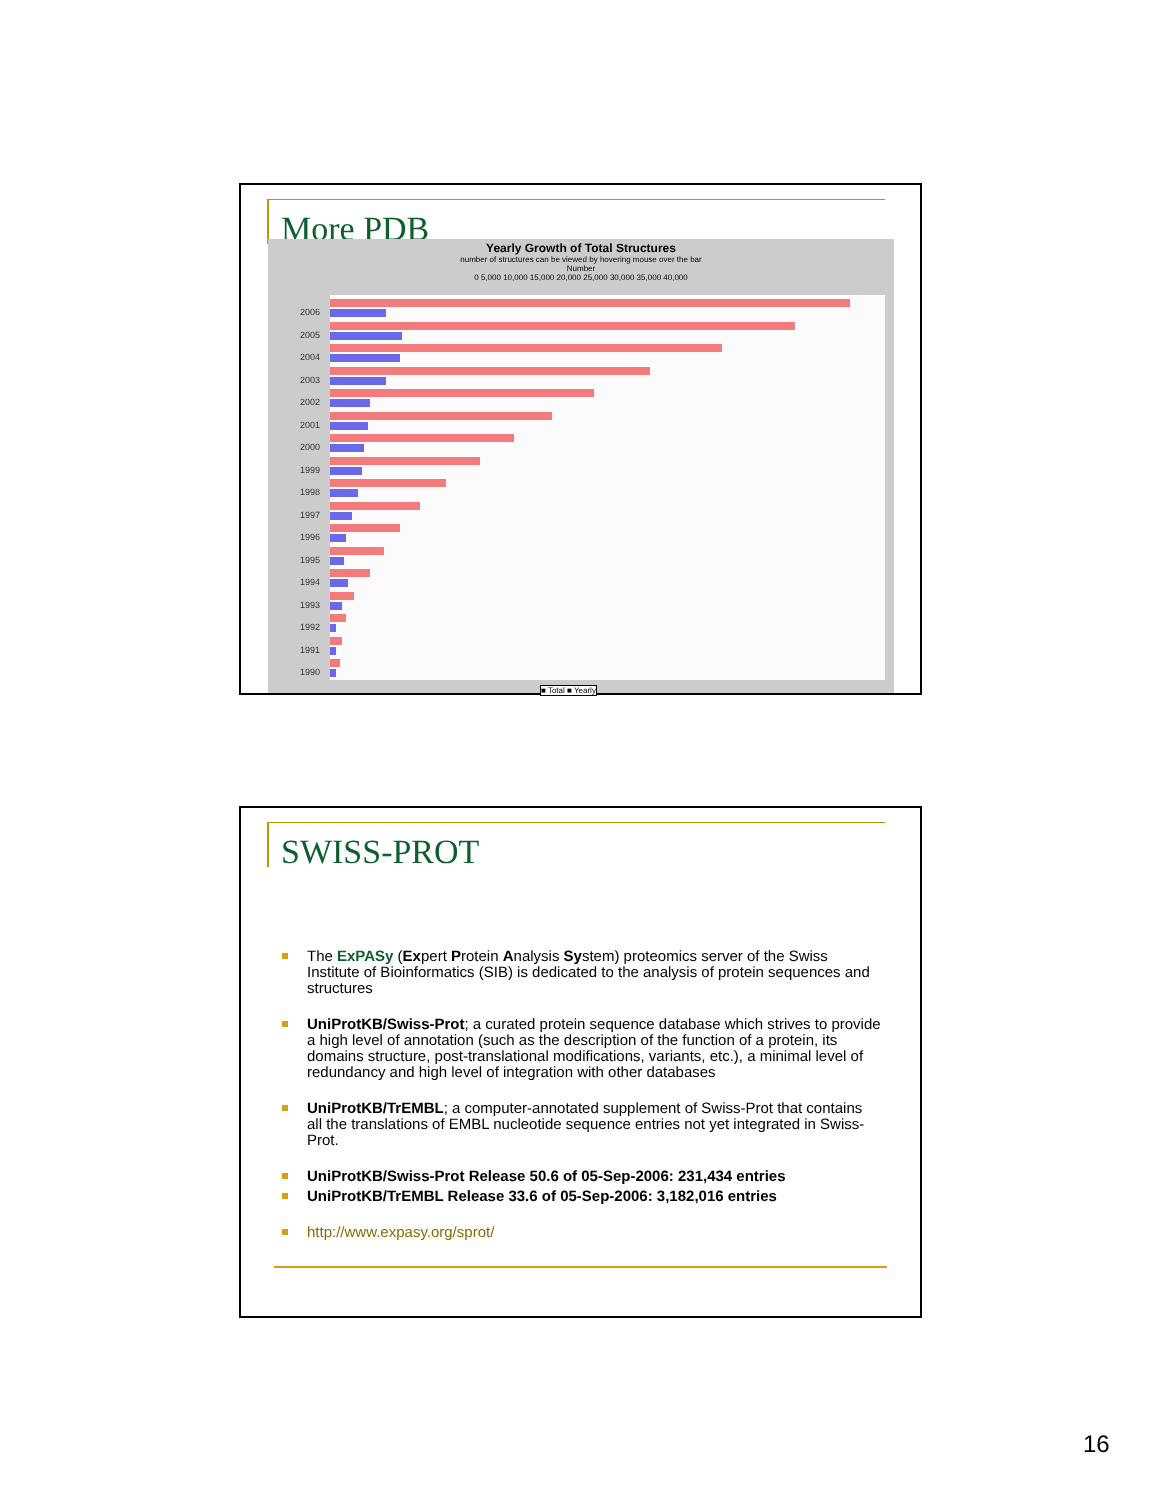More PDB
Yearly Growth of Total Structures
number of structures can be viewed by hovering mouse over the bar
Number
0 5,000 10,000 15,000 20,000 25,000 30,000 35,000 40,000
2006
2005
2004
2003
2002
2001
2000
1999
1998
1997
1996
1995
1994
1993
1992
1991
1990
■ Total ■ Yearly
SWISS-PROT
The ExPASy (Expert Protein Analysis System) proteomics server of the Swiss Institute of Bioinformatics (SIB) is dedicated to the analysis of protein sequences and structures
UniProtKB/Swiss-Prot; a curated protein sequence database which strives to provide a high level of annotation (such as the description of the function of a protein, its domains structure, post-translational modifications, variants, etc.), a minimal level of redundancy and high level of integration with other databases
UniProtKB/TrEMBL; a computer-annotated supplement of Swiss-Prot that contains all the translations of EMBL nucleotide sequence entries not yet integrated in Swiss-Prot.
UniProtKB/Swiss-Prot Release 50.6 of 05-Sep-2006: 231,434 entries
UniProtKB/TrEMBL Release 33.6 of 05-Sep-2006: 3,182,016 entries
http://www.expasy.org/sprot/
16